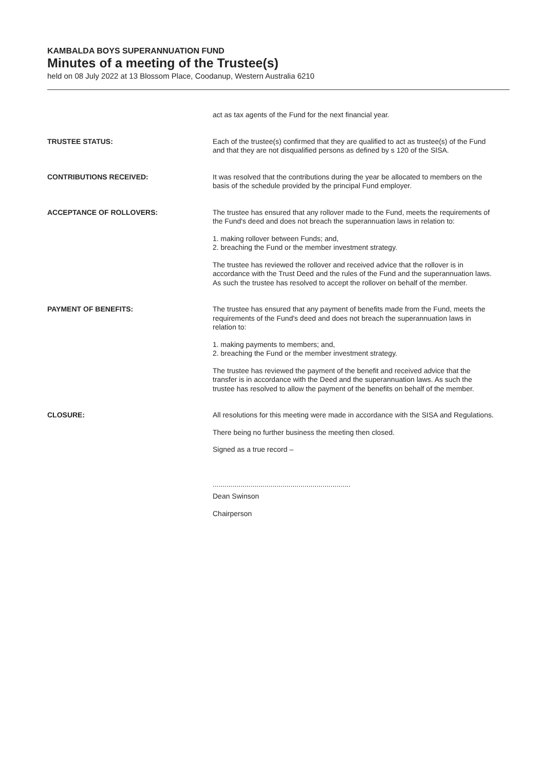KAMBALDA BOYS SUPERANNUATION FUND
Minutes of a meeting of the Trustee(s)
held on 08 July 2022 at 13 Blossom Place, Coodanup, Western Australia 6210
act as tax agents of the Fund for the next financial year.
TRUSTEE STATUS: Each of the trustee(s) confirmed that they are qualified to act as trustee(s) of the Fund and that they are not disqualified persons as defined by s 120 of the SISA.
CONTRIBUTIONS RECEIVED: It was resolved that the contributions during the year be allocated to members on the basis of the schedule provided by the principal Fund employer.
ACCEPTANCE OF ROLLOVERS: The trustee has ensured that any rollover made to the Fund, meets the requirements of the Fund's deed and does not breach the superannuation laws in relation to:
1. making rollover between Funds; and,
2. breaching the Fund or the member investment strategy.
The trustee has reviewed the rollover and received advice that the rollover is in accordance with the Trust Deed and the rules of the Fund and the superannuation laws. As such the trustee has resolved to accept the rollover on behalf of the member.
PAYMENT OF BENEFITS: The trustee has ensured that any payment of benefits made from the Fund, meets the requirements of the Fund's deed and does not breach the superannuation laws in relation to:
1. making payments to members; and,
2. breaching the Fund or the member investment strategy.
The trustee has reviewed the payment of the benefit and received advice that the transfer is in accordance with the Deed and the superannuation laws. As such the trustee has resolved to allow the payment of the benefits on behalf of the member.
CLOSURE: All resolutions for this meeting were made in accordance with the SISA and Regulations.
There being no further business the meeting then closed.
Signed as a true record –
.....................................................................
Dean Swinson
Chairperson